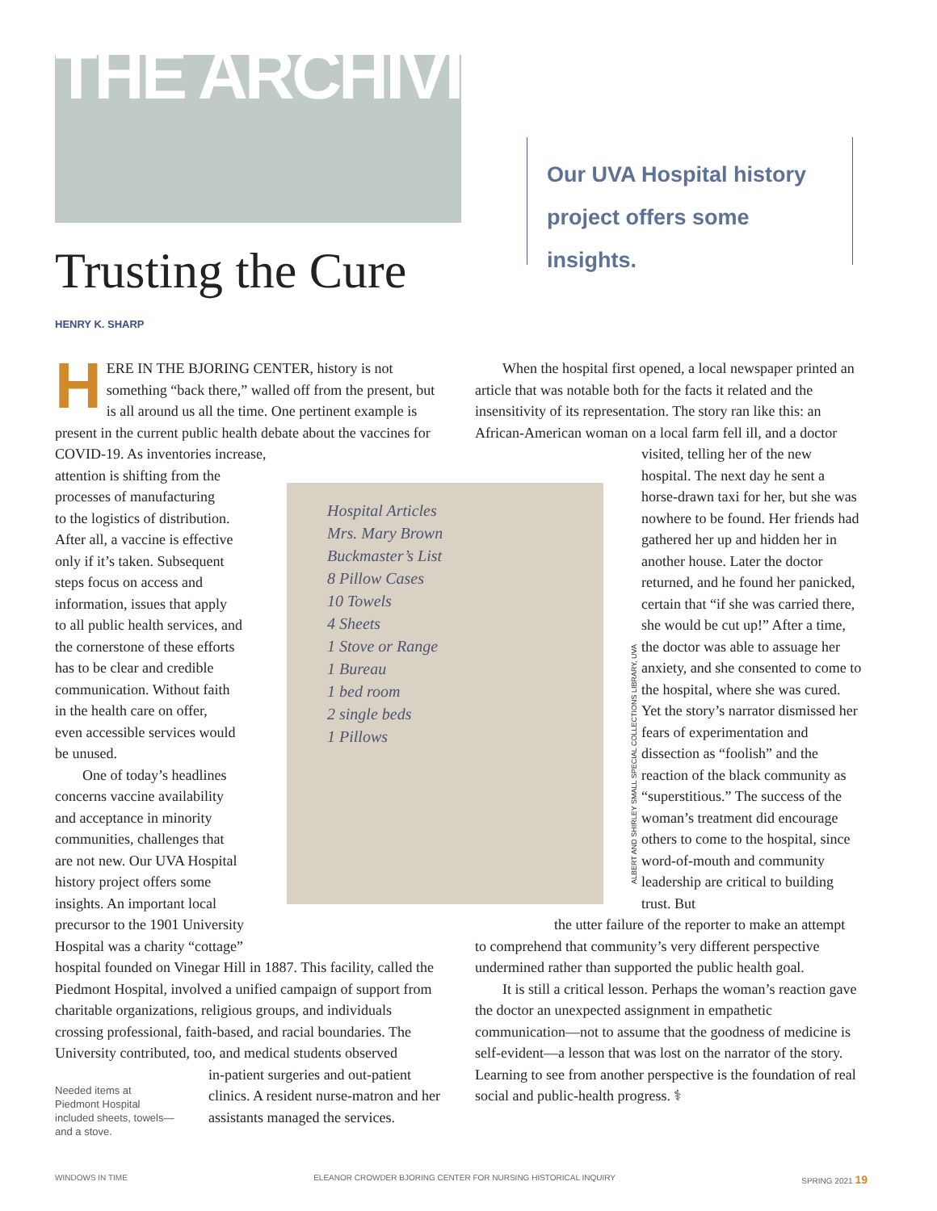THE ARCHIVIST
Our UVA Hospital history project offers some insights.
Trusting the Cure
HENRY K. SHARP
HERE IN THE BJORING CENTER, history is not something “back there,” walled off from the present, but is all around us all the time. One pertinent example is present in the current public health debate about the vaccines for COVID-19. As inventories increase,
attention is shifting from the
processes of manufacturing
to the logistics of distribution.
After all, a vaccine is effective
only if it’s taken. Subsequent
steps focus on access and
information, issues that apply
to all public health services, and
the cornerstone of these efforts
has to be clear and credible
communication. Without faith
in the health care on offer,
even accessible services would
be unused.
One of today’s headlines
concerns vaccine availability
and acceptance in minority
communities, challenges that
are not new. Our UVA Hospital
history project offers some
insights. An important local
precursor to the 1901 University
Hospital was a charity “cottage”
hospital founded on Vinegar Hill in 1887. This facility, called the Piedmont Hospital, involved a unified campaign of support from charitable organizations, religious groups, and individuals crossing professional, faith-based, and racial boundaries. The University contributed, too, and medical students observed
in-patient surgeries and out-patient clinics. A resident nurse-matron and her assistants managed the services.
Needed items at Piedmont Hospital included sheets, towels—and a stove.
Hospital Articles
Mrs. Mary Brown
Buckmaster’s List
8 Pillow Cases
10 Towels
4 Sheets
1 Stove or Range
1 Bureau
1 bed room
2 single beds
1 Pillows
ALBERT AND SHIRLEY SMALL SPECIAL COLLECTIONS LIBRARY, UVA
When the hospital first opened, a local newspaper printed an article that was notable both for the facts it related and the insensitivity of its representation. The story ran like this: an African-American woman on a local farm fell ill, and a doctor
visited, telling her of the new hospital. The next day he sent a horse-drawn taxi for her, but she was nowhere to be found. Her friends had gathered her up and hidden her in another house. Later the doctor returned, and he found her panicked, certain that “if she was carried there, she would be cut up!” After a time, the doctor was able to assuage her anxiety, and she consented to come to the hospital, where she was cured. Yet the story’s narrator dismissed her fears of experimentation and dissection as “foolish” and the reaction of the black community as “superstitious.” The success of the woman’s treatment did encourage others to come to the hospital, since word-of-mouth and community leadership are critical to building trust. But
the utter failure of the reporter to make an attempt
to comprehend that community’s very different perspective undermined rather than supported the public health goal.
It is still a critical lesson. Perhaps the woman’s reaction gave the doctor an unexpected assignment in empathetic communication—not to assume that the goodness of medicine is self-evident—a lesson that was lost on the narrator of the story. Learning to see from another perspective is the foundation of real social and public-health progress. ⚕
WINDOWS IN TIME ELEANOR CROWDER BJORING CENTER FOR NURSING HISTORICAL INQUIRY SPRING 2021 19